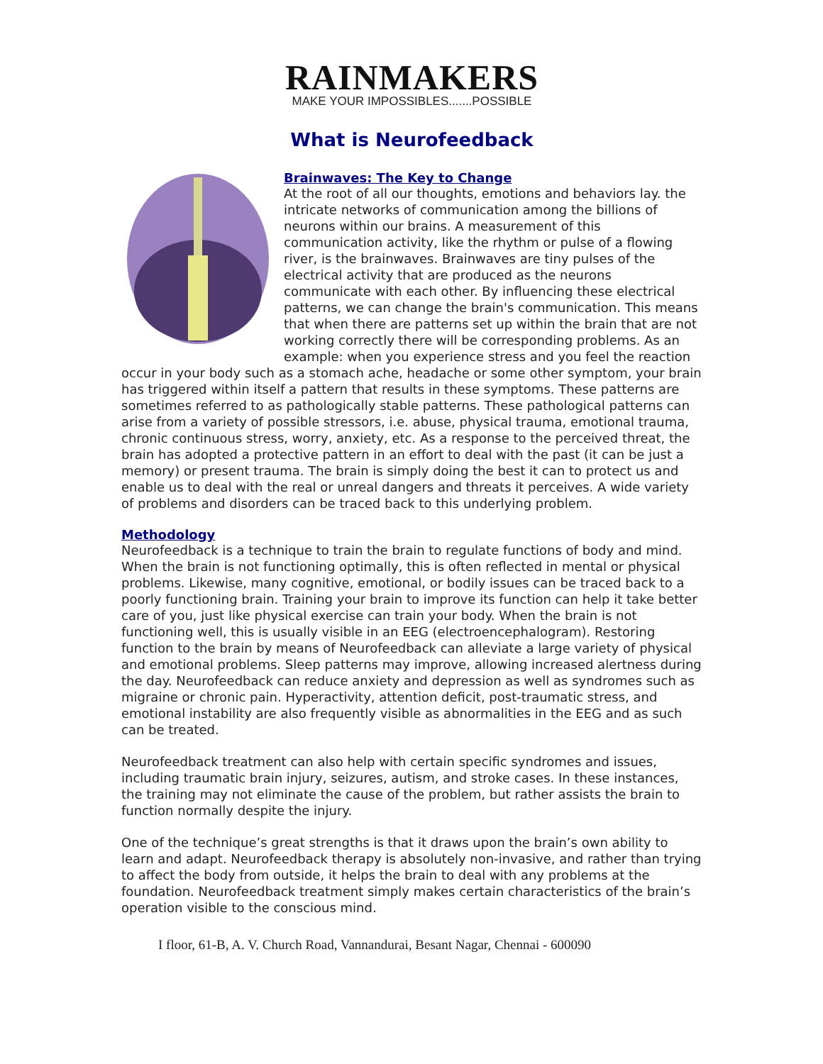RAINMAKERS
MAKE YOUR IMPOSSIBLES.......POSSIBLE
What is Neurofeedback
Brainwaves: The Key to Change
At the root of all our thoughts, emotions and behaviors lay. the intricate networks of communication among the billions of neurons within our brains. A measurement of this communication activity, like the rhythm or pulse of a flowing river, is the brainwaves. Brainwaves are tiny pulses of the electrical activity that are produced as the neurons communicate with each other. By influencing these electrical patterns, we can change the brain's communication. This means that when there are patterns set up within the brain that are not working correctly there will be corresponding problems. As an example: when you experience stress and you feel the reaction occur in your body such as a stomach ache, headache or some other symptom, your brain has triggered within itself a pattern that results in these symptoms. These patterns are sometimes referred to as pathologically stable patterns. These pathological patterns can arise from a variety of possible stressors, i.e. abuse, physical trauma, emotional trauma, chronic continuous stress, worry, anxiety, etc. As a response to the perceived threat, the brain has adopted a protective pattern in an effort to deal with the past (it can be just a memory) or present trauma. The brain is simply doing the best it can to protect us and enable us to deal with the real or unreal dangers and threats it perceives. A wide variety of problems and disorders can be traced back to this underlying problem.
Methodology
Neurofeedback is a technique to train the brain to regulate functions of body and mind. When the brain is not functioning optimally, this is often reflected in mental or physical problems. Likewise, many cognitive, emotional, or bodily issues can be traced back to a poorly functioning brain. Training your brain to improve its function can help it take better care of you, just like physical exercise can train your body. When the brain is not functioning well, this is usually visible in an EEG (electroencephalogram). Restoring function to the brain by means of Neurofeedback can alleviate a large variety of physical and emotional problems. Sleep patterns may improve, allowing increased alertness during the day. Neurofeedback can reduce anxiety and depression as well as syndromes such as migraine or chronic pain. Hyperactivity, attention deficit, post-traumatic stress, and emotional instability are also frequently visible as abnormalities in the EEG and as such can be treated.
Neurofeedback treatment can also help with certain specific syndromes and issues, including traumatic brain injury, seizures, autism, and stroke cases. In these instances, the training may not eliminate the cause of the problem, but rather assists the brain to function normally despite the injury.
One of the technique’s great strengths is that it draws upon the brain’s own ability to learn and adapt. Neurofeedback therapy is absolutely non-invasive, and rather than trying to affect the body from outside, it helps the brain to deal with any problems at the foundation. Neurofeedback treatment simply makes certain characteristics of the brain’s operation visible to the conscious mind.
I floor, 61-B, A. V. Church Road, Vannandurai, Besant Nagar, Chennai - 600090